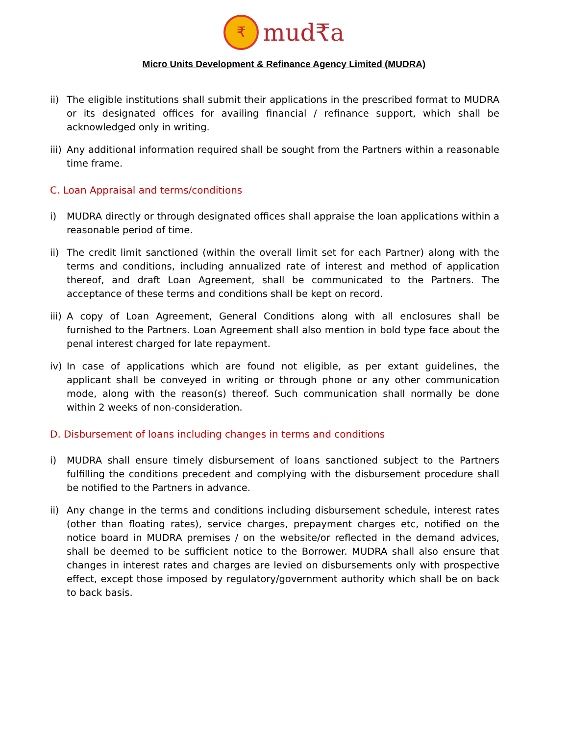₹ mud₹a
Micro Units Development & Refinance Agency Limited (MUDRA)
ii)
The eligible institutions shall submit their applications in the prescribed format to MUDRA or its designated offices for availing financial / refinance support, which shall be acknowledged only in writing.
iii)
Any additional information required shall be sought from the Partners within a reasonable time frame.
C. Loan Appraisal and terms/conditions
i) MUDRA directly or through designated offices shall appraise the loan applications within a reasonable period of time.
ii)
The credit limit sanctioned (within the overall limit set for each Partner) along with the terms and conditions, including annualized rate of interest and method of application thereof, and draft Loan Agreement, shall be communicated to the Partners. The acceptance of these terms and conditions shall be kept on record.
iii)
A copy of Loan Agreement, General Conditions along with all enclosures shall be furnished to the Partners. Loan Agreement shall also mention in bold type face about the penal interest charged for late repayment.
iv)
In case of applications which are found not eligible, as per extant guidelines, the applicant shall be conveyed in writing or through phone or any other communication mode, along with the reason(s) thereof. Such communication shall normally be done within 2 weeks of non-consideration.
D. Disbursement of loans including changes in terms and conditions
i) MUDRA shall ensure timely disbursement of loans sanctioned subject to the Partners fulfilling the conditions precedent and complying with the disbursement procedure shall be notified to the Partners in advance.
ii)
Any change in the terms and conditions including disbursement schedule, interest rates (other than floating rates), service charges, prepayment charges etc, notified on the notice board in MUDRA premises / on the website/or reflected in the demand advices, shall be deemed to be sufficient notice to the Borrower. MUDRA shall also ensure that changes in interest rates and charges are levied on disbursements only with prospective effect, except those imposed by regulatory/government authority which shall be on back to back basis.